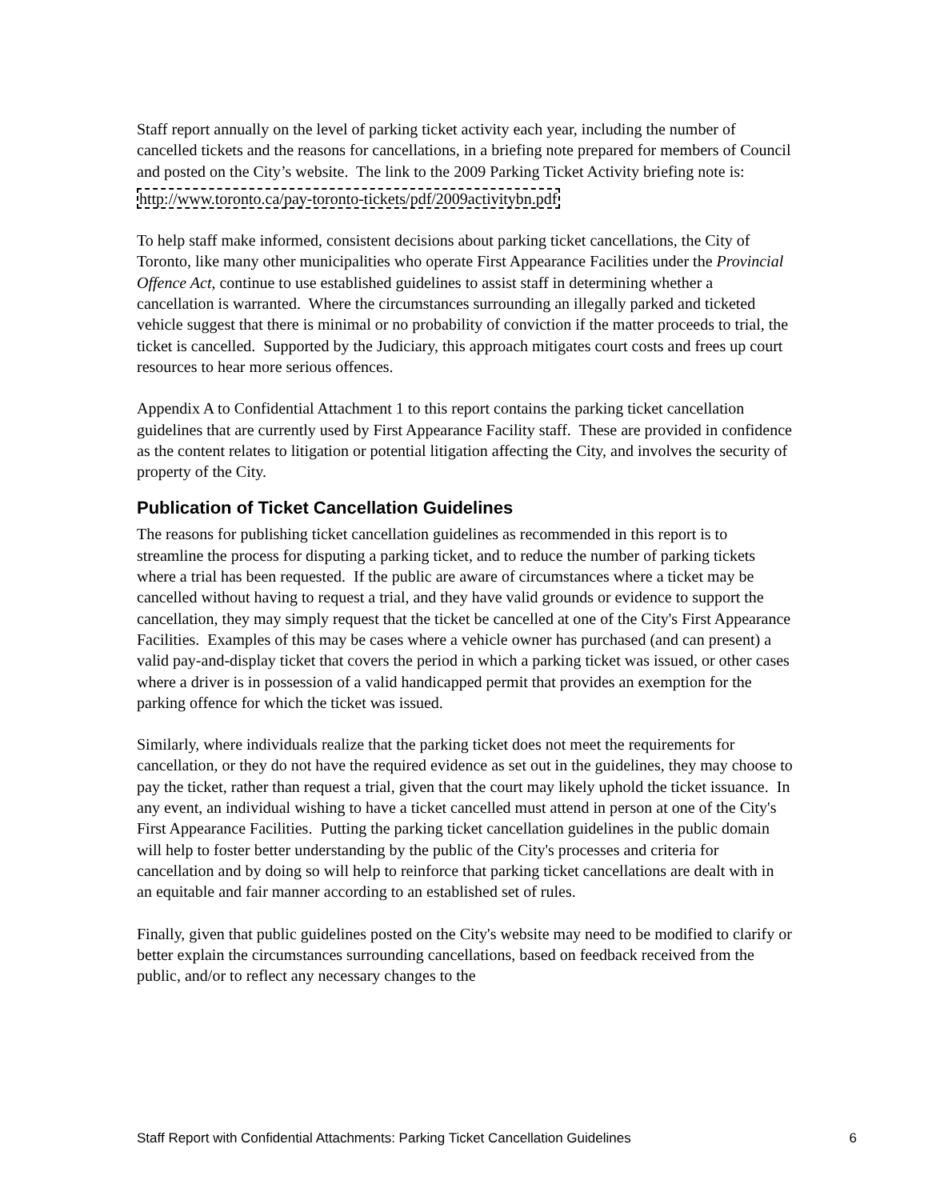Staff report annually on the level of parking ticket activity each year, including the number of cancelled tickets and the reasons for cancellations, in a briefing note prepared for members of Council and posted on the City’s website. The link to the 2009 Parking Ticket Activity briefing note is:
http://www.toronto.ca/pay-toronto-tickets/pdf/2009activitybn.pdf
To help staff make informed, consistent decisions about parking ticket cancellations, the City of Toronto, like many other municipalities who operate First Appearance Facilities under the Provincial Offence Act, continue to use established guidelines to assist staff in determining whether a cancellation is warranted. Where the circumstances surrounding an illegally parked and ticketed vehicle suggest that there is minimal or no probability of conviction if the matter proceeds to trial, the ticket is cancelled. Supported by the Judiciary, this approach mitigates court costs and frees up court resources to hear more serious offences.
Appendix A to Confidential Attachment 1 to this report contains the parking ticket cancellation guidelines that are currently used by First Appearance Facility staff. These are provided in confidence as the content relates to litigation or potential litigation affecting the City, and involves the security of property of the City.
Publication of Ticket Cancellation Guidelines
The reasons for publishing ticket cancellation guidelines as recommended in this report is to streamline the process for disputing a parking ticket, and to reduce the number of parking tickets where a trial has been requested. If the public are aware of circumstances where a ticket may be cancelled without having to request a trial, and they have valid grounds or evidence to support the cancellation, they may simply request that the ticket be cancelled at one of the City's First Appearance Facilities. Examples of this may be cases where a vehicle owner has purchased (and can present) a valid pay-and-display ticket that covers the period in which a parking ticket was issued, or other cases where a driver is in possession of a valid handicapped permit that provides an exemption for the parking offence for which the ticket was issued.
Similarly, where individuals realize that the parking ticket does not meet the requirements for cancellation, or they do not have the required evidence as set out in the guidelines, they may choose to pay the ticket, rather than request a trial, given that the court may likely uphold the ticket issuance. In any event, an individual wishing to have a ticket cancelled must attend in person at one of the City's First Appearance Facilities. Putting the parking ticket cancellation guidelines in the public domain will help to foster better understanding by the public of the City's processes and criteria for cancellation and by doing so will help to reinforce that parking ticket cancellations are dealt with in an equitable and fair manner according to an established set of rules.
Finally, given that public guidelines posted on the City's website may need to be modified to clarify or better explain the circumstances surrounding cancellations, based on feedback received from the public, and/or to reflect any necessary changes to the
Staff Report with Confidential Attachments: Parking Ticket Cancellation Guidelines 6